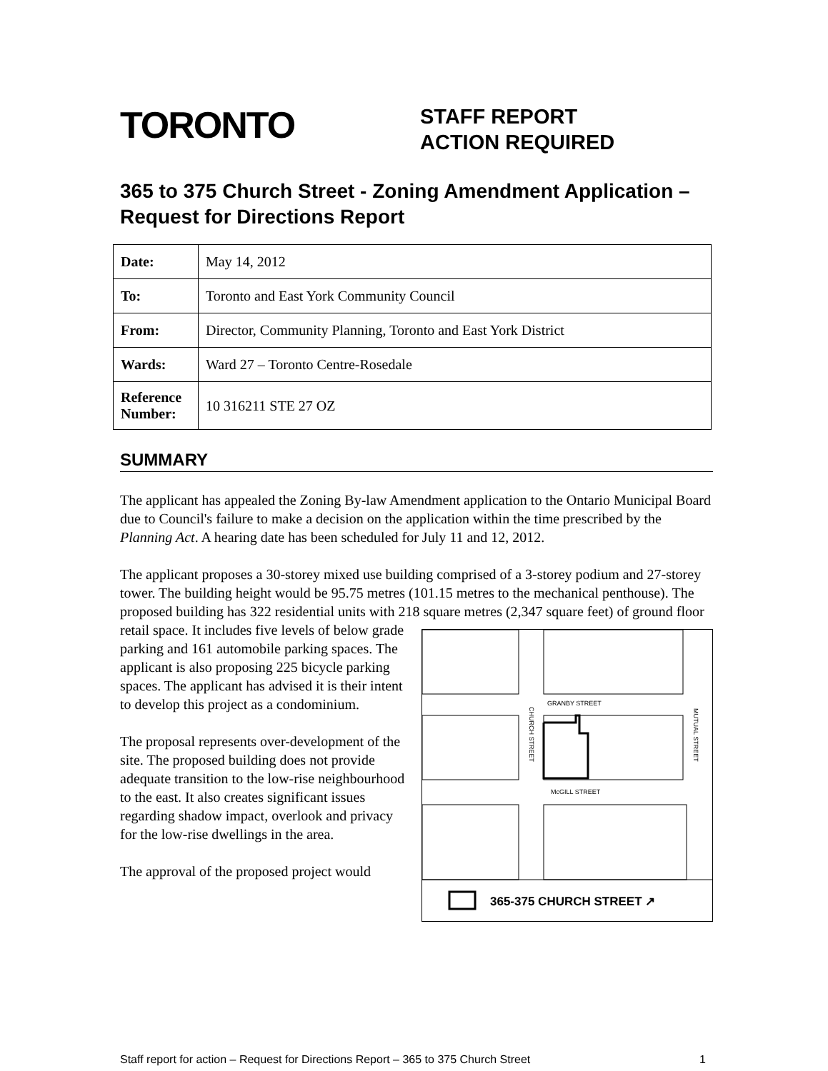TORONTO
STAFF REPORT
ACTION REQUIRED
365 to 375 Church Street - Zoning Amendment Application – Request for Directions Report
| Date: | May 14, 2012 |
| To: | Toronto and East York Community Council |
| From: | Director, Community Planning, Toronto and East York District |
| Wards: | Ward 27 – Toronto Centre-Rosedale |
| Reference Number: | 10 316211 STE 27 OZ |
SUMMARY
The applicant has appealed the Zoning By-law Amendment application to the Ontario Municipal Board due to Council's failure to make a decision on the application within the time prescribed by the Planning Act. A hearing date has been scheduled for July 11 and 12, 2012.
The applicant proposes a 30-storey mixed use building comprised of a 3-storey podium and 27-storey tower. The building height would be 95.75 metres (101.15 metres to the mechanical penthouse). The proposed building has 322 residential units with 218 square
GRANBY STREET
McGILL STREET
CHURCH STREET
MUTUAL STREET
365-375 CHURCH STREET ↗
metres (2,347 square feet) of ground floor retail space. It includes five levels of below grade parking and 161 automobile parking spaces. The applicant is also proposing 225 bicycle parking spaces. The applicant has advised it is their intent to develop this project as a condominium.
The proposal represents over-development of the site. The proposed building does not provide adequate transition to the low-rise neighbourhood to the east. It also creates significant issues regarding shadow impact, overlook and privacy for the low-rise dwellings in the area.
The approval of the proposed project would
Staff report for action – Request for Directions Report – 365 to 375 Church Street 1